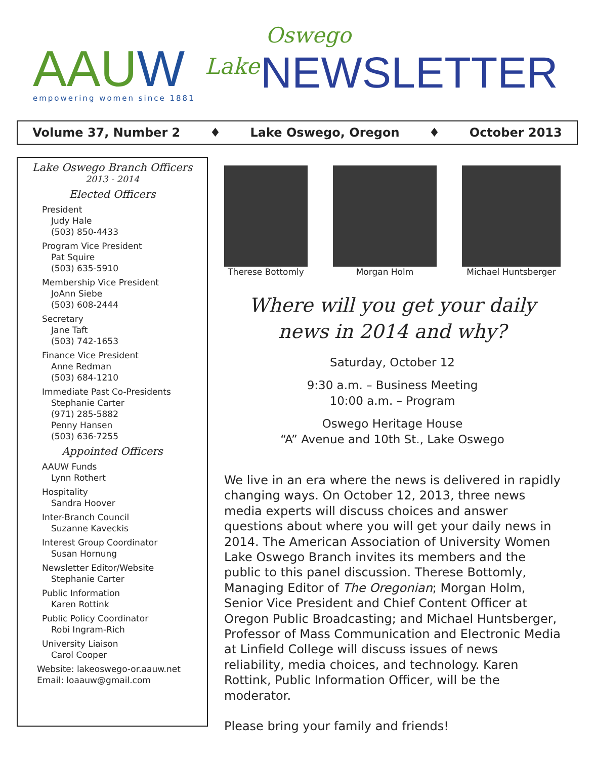AAUW empowering women since 1881
Lake
Oswego
NEWSLETTER
Volume 37, Number 2 ♦ Lake Oswego, Oregon ♦ October 2013
Lake Oswego Branch Officers
2013 - 2014
Elected Officers
President
Judy Hale
(503) 850-4433
Program Vice President
Pat Squire
(503) 635-5910
Membership Vice President
JoAnn Siebe
(503) 608-2444
Secretary
Jane Taft
(503) 742-1653
Finance Vice President
Anne Redman
(503) 684-1210
Immediate Past Co-Presidents
Stephanie Carter
(971) 285-5882
Penny Hansen
(503) 636-7255
Appointed Officers
AAUW Funds
Lynn Rothert
Hospitality
Sandra Hoover
Inter-Branch Council
Suzanne Kaveckis
Interest Group Coordinator
Susan Hornung
Newsletter Editor/Website
Stephanie Carter
Public Information
Karen Rottink
Public Policy Coordinator
Robi Ingram-Rich
University Liaison
Carol Cooper
Website: lakeoswego-or.aauw.net
Email: loaauw@gmail.com
Therese Bottomly Morgan Holm Michael Huntsberger
Where will you get your daily
news in 2014 and why?
Saturday, October 12
9:30 a.m. – Business Meeting
10:00 a.m. – Program
Oswego Heritage House
“A” Avenue and 10th St., Lake Oswego
We live in an era where the news is delivered in rapidly changing ways. On October 12, 2013, three news media experts will discuss choices and answer questions about where you will get your daily news in 2014. The American Association of University Women Lake Oswego Branch invites its members and the public to this panel discussion. Therese Bottomly, Managing Editor of The Oregonian; Morgan Holm, Senior Vice President and Chief Content Officer at Oregon Public Broadcasting; and Michael Huntsberger, Professor of Mass Communication and Electronic Media at Linfield College will discuss issues of news reliability, media choices, and technology. Karen Rottink, Public Information Officer, will be the moderator.
Please bring your family and friends!